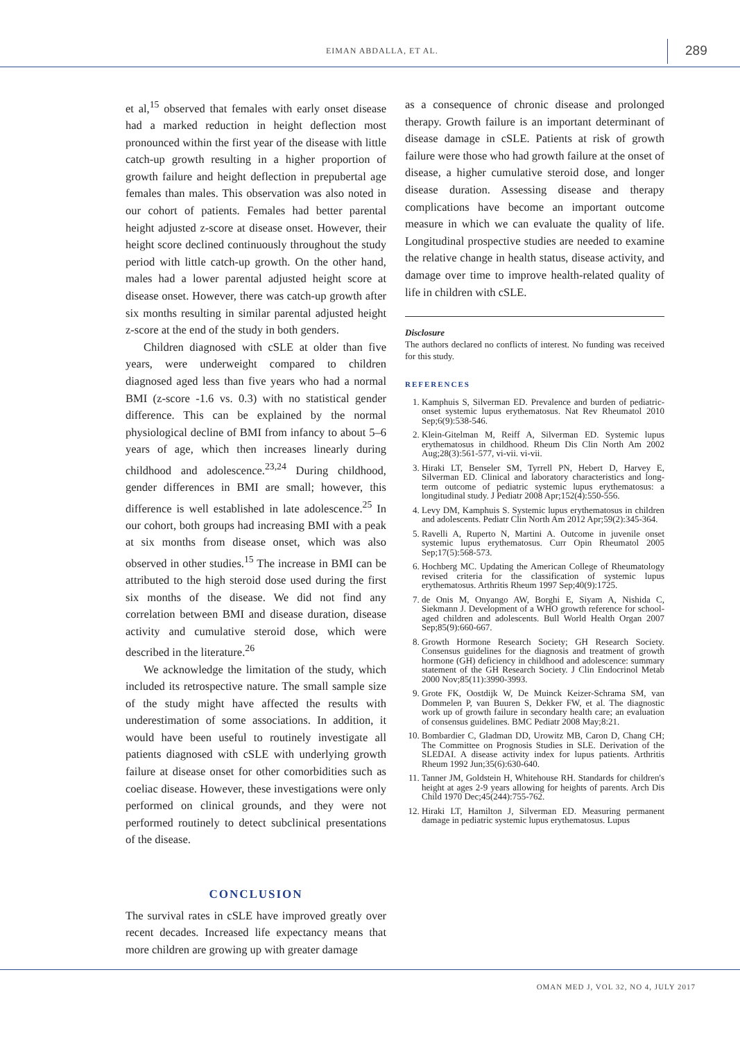EIMAN ABDALLA, ET AL. 289
et al,<sup>15</sup> observed that females with early onset disease had a marked reduction in height deflection most pronounced within the first year of the disease with little catch-up growth resulting in a higher proportion of growth failure and height deflection in prepubertal age females than males. This observation was also noted in our cohort of patients. Females had better parental height adjusted z-score at disease onset. However, their height score declined continuously throughout the study period with little catch-up growth. On the other hand, males had a lower parental adjusted height score at disease onset. However, there was catch-up growth after six months resulting in similar parental adjusted height z-score at the end of the study in both genders.
Children diagnosed with cSLE at older than five years, were underweight compared to children diagnosed aged less than five years who had a normal BMI (z-score -1.6 vs. 0.3) with no statistical gender difference. This can be explained by the normal physiological decline of BMI from infancy to about 5–6 years of age, which then increases linearly during childhood and adolescence.<sup>23,24</sup> During childhood, gender differences in BMI are small; however, this difference is well established in late adolescence.<sup>25</sup> In our cohort, both groups had increasing BMI with a peak at six months from disease onset, which was also observed in other studies.<sup>15</sup> The increase in BMI can be attributed to the high steroid dose used during the first six months of the disease. We did not find any correlation between BMI and disease duration, disease activity and cumulative steroid dose, which were described in the literature.<sup>26</sup>
We acknowledge the limitation of the study, which included its retrospective nature. The small sample size of the study might have affected the results with underestimation of some associations. In addition, it would have been useful to routinely investigate all patients diagnosed with cSLE with underlying growth failure at disease onset for other comorbidities such as coeliac disease. However, these investigations were only performed on clinical grounds, and they were not performed routinely to detect subclinical presentations of the disease.
CONCLUSION
The survival rates in cSLE have improved greatly over recent decades. Increased life expectancy means that more children are growing up with greater damage
as a consequence of chronic disease and prolonged therapy. Growth failure is an important determinant of disease damage in cSLE. Patients at risk of growth failure were those who had growth failure at the onset of disease, a higher cumulative steroid dose, and longer disease duration. Assessing disease and therapy complications have become an important outcome measure in which we can evaluate the quality of life. Longitudinal prospective studies are needed to examine the relative change in health status, disease activity, and damage over time to improve health-related quality of life in children with cSLE.
Disclosure
The authors declared no conflicts of interest. No funding was received for this study.
REFERENCES
1. Kamphuis S, Silverman ED. Prevalence and burden of pediatric-onset systemic lupus erythematosus. Nat Rev Rheumatol 2010 Sep;6(9):538-546.
2. Klein-Gitelman M, Reiff A, Silverman ED. Systemic lupus erythematosus in childhood. Rheum Dis Clin North Am 2002 Aug;28(3):561-577, vi-vii. vi-vii.
3. Hiraki LT, Benseler SM, Tyrrell PN, Hebert D, Harvey E, Silverman ED. Clinical and laboratory characteristics and long-term outcome of pediatric systemic lupus erythematosus: a longitudinal study. J Pediatr 2008 Apr;152(4):550-556.
4. Levy DM, Kamphuis S. Systemic lupus erythematosus in children and adolescents. Pediatr Clin North Am 2012 Apr;59(2):345-364.
5. Ravelli A, Ruperto N, Martini A. Outcome in juvenile onset systemic lupus erythematosus. Curr Opin Rheumatol 2005 Sep;17(5):568-573.
6. Hochberg MC. Updating the American College of Rheumatology revised criteria for the classification of systemic lupus erythematosus. Arthritis Rheum 1997 Sep;40(9):1725.
7. de Onis M, Onyango AW, Borghi E, Siyam A, Nishida C, Siekmann J. Development of a WHO growth reference for school-aged children and adolescents. Bull World Health Organ 2007 Sep;85(9):660-667.
8. Growth Hormone Research Society; GH Research Society. Consensus guidelines for the diagnosis and treatment of growth hormone (GH) deficiency in childhood and adolescence: summary statement of the GH Research Society. J Clin Endocrinol Metab 2000 Nov;85(11):3990-3993.
9. Grote FK, Oostdijk W, De Muinck Keizer-Schrama SM, van Dommelen P, van Buuren S, Dekker FW, et al. The diagnostic work up of growth failure in secondary health care; an evaluation of consensus guidelines. BMC Pediatr 2008 May;8:21.
10. Bombardier C, Gladman DD, Urowitz MB, Caron D, Chang CH; The Committee on Prognosis Studies in SLE. Derivation of the SLEDAI. A disease activity index for lupus patients. Arthritis Rheum 1992 Jun;35(6):630-640.
11. Tanner JM, Goldstein H, Whitehouse RH. Standards for children's height at ages 2-9 years allowing for heights of parents. Arch Dis Child 1970 Dec;45(244):755-762.
12. Hiraki LT, Hamilton J, Silverman ED. Measuring permanent damage in pediatric systemic lupus erythematosus. Lupus
OMAN MED J, VOL 32, NO 4, JULY 2017